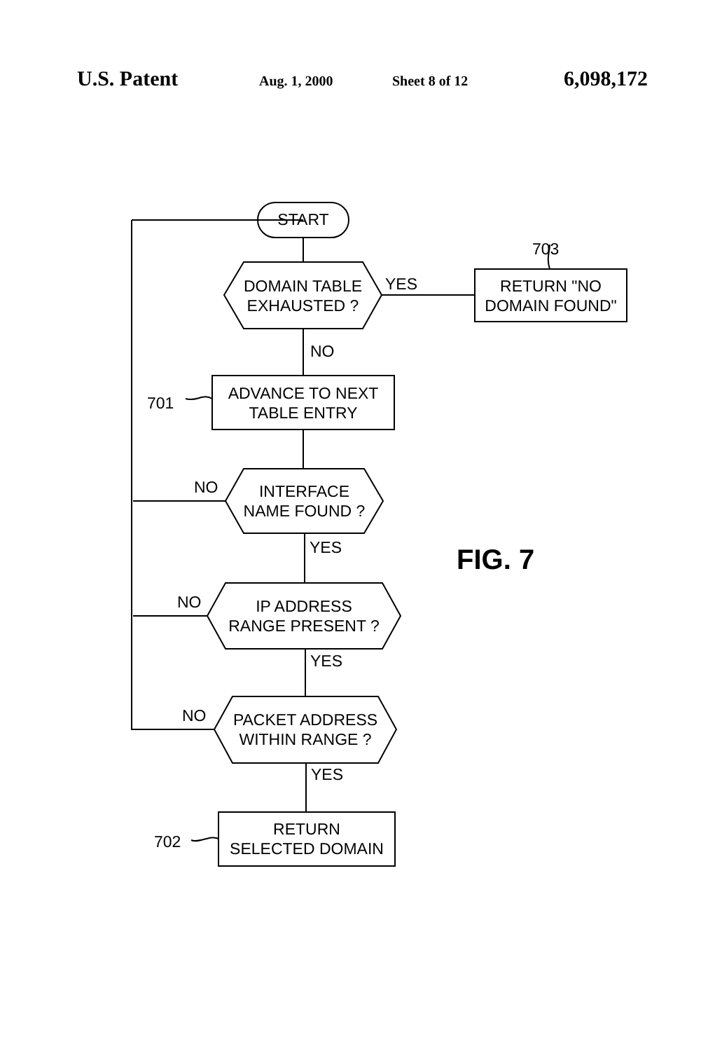U.S. Patent Aug. 1, 2000 Sheet 8 of 12 6,098,172
START
703
DOMAIN TABLE
EXHAUSTED ?
YES
RETURN "NO
DOMAIN FOUND"
NO
701
ADVANCE TO NEXT
TABLE ENTRY
NO
INTERFACE
NAME FOUND ?
YES
FIG. 7
NO
IP ADDRESS
RANGE PRESENT ?
YES
NO
PACKET ADDRESS
WITHIN RANGE ?
YES
702
RETURN
SELECTED DOMAIN